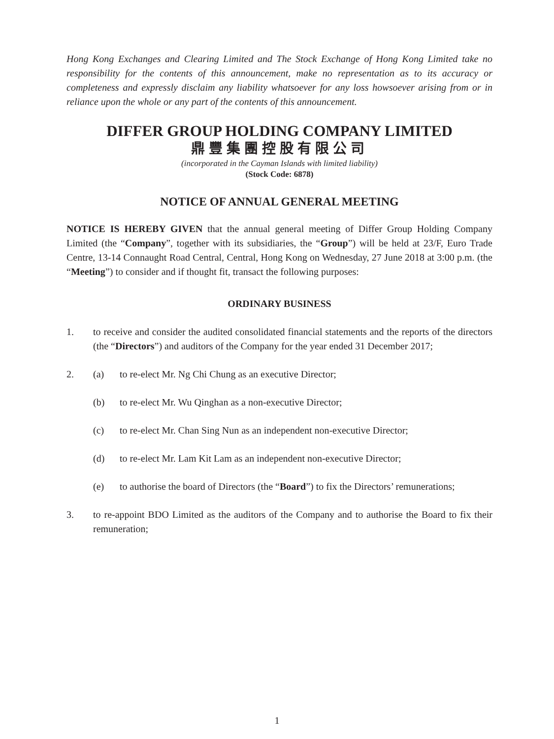Hong Kong Exchanges and Clearing Limited and The Stock Exchange of Hong Kong Limited take no responsibility for the contents of this announcement, make no representation as to its accuracy or completeness and expressly disclaim any liability whatsoever for any loss howsoever arising from or in reliance upon the whole or any part of the contents of this announcement.
DIFFER GROUP HOLDING COMPANY LIMITED
鼎豐集團控股有限公司
(incorporated in the Cayman Islands with limited liability)
(Stock Code: 6878)
NOTICE OF ANNUAL GENERAL MEETING
NOTICE IS HEREBY GIVEN that the annual general meeting of Differ Group Holding Company Limited (the “Company”, together with its subsidiaries, the “Group”) will be held at 23/F, Euro Trade Centre, 13-14 Connaught Road Central, Central, Hong Kong on Wednesday, 27 June 2018 at 3:00 p.m. (the “Meeting”) to consider and if thought fit, transact the following purposes:
ORDINARY BUSINESS
1. to receive and consider the audited consolidated financial statements and the reports of the directors (the “Directors”) and auditors of the Company for the year ended 31 December 2017;
2. (a) to re-elect Mr. Ng Chi Chung as an executive Director;
(b) to re-elect Mr. Wu Qinghan as a non-executive Director;
(c) to re-elect Mr. Chan Sing Nun as an independent non-executive Director;
(d) to re-elect Mr. Lam Kit Lam as an independent non-executive Director;
(e) to authorise the board of Directors (the “Board”) to fix the Directors’ remunerations;
3. to re-appoint BDO Limited as the auditors of the Company and to authorise the Board to fix their remuneration;
1